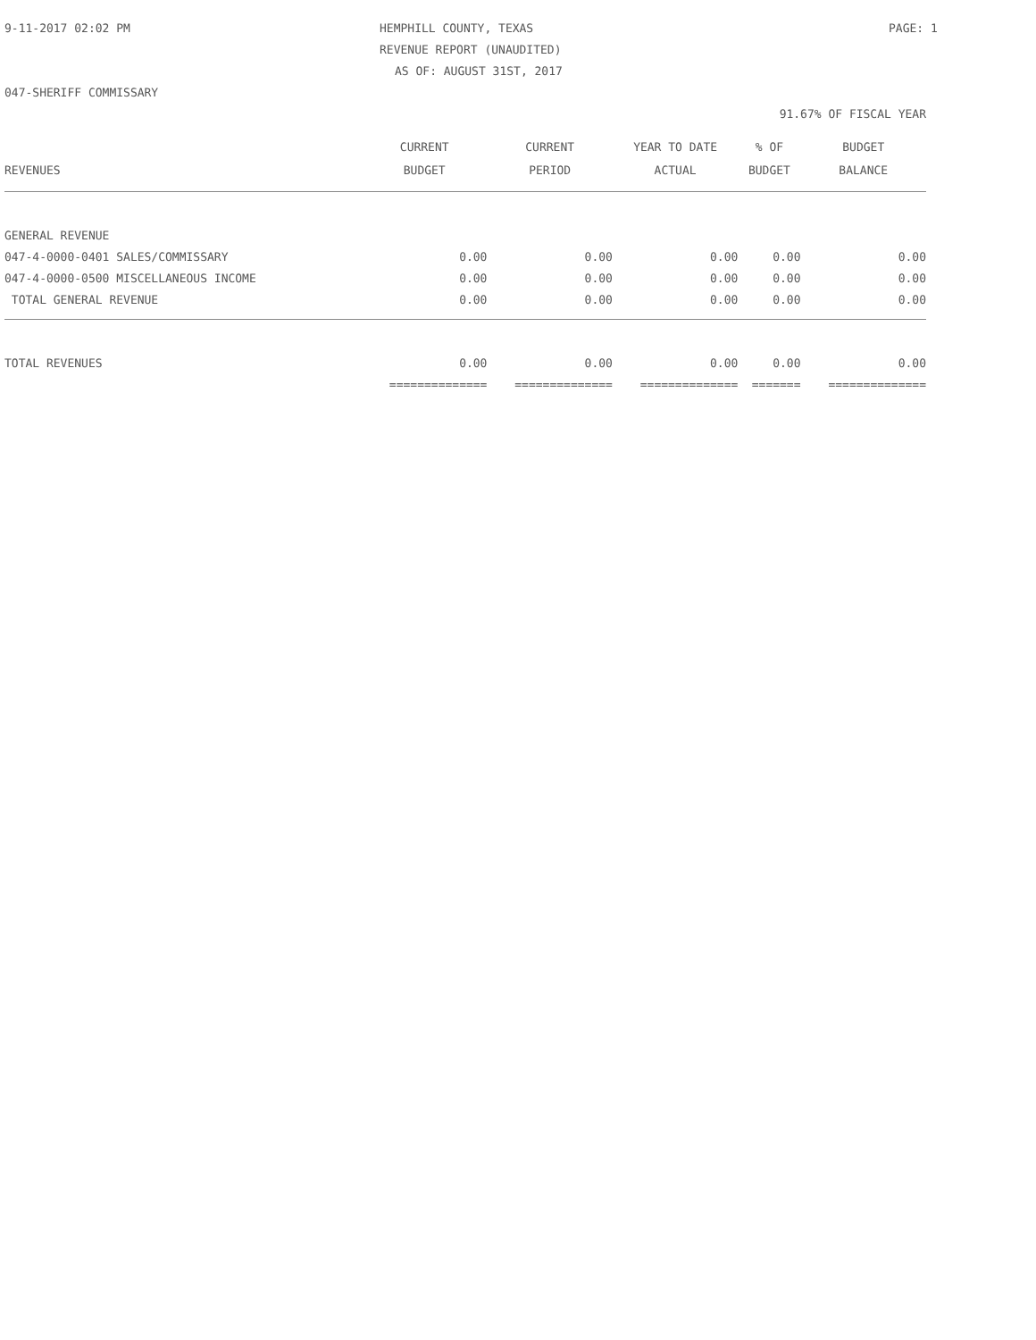9-11-2017 02:02 PM HEMPHILL COUNTY, TEXAS PAGE: 1
REVENUE REPORT (UNAUDITED)
AS OF: AUGUST 31ST, 2017
047-SHERIFF COMMISSARY
91.67% OF FISCAL YEAR
| REVENUES | CURRENT BUDGET | CURRENT PERIOD | YEAR TO DATE ACTUAL | % OF BUDGET | BUDGET BALANCE |
| --- | --- | --- | --- | --- | --- |
| GENERAL REVENUE | | | | | |
| 047-4-0000-0401 SALES/COMMISSARY | 0.00 | 0.00 | 0.00 | 0.00 | 0.00 |
| 047-4-0000-0500 MISCELLANEOUS INCOME | 0.00 | 0.00 | 0.00 | 0.00 | 0.00 |
| TOTAL GENERAL REVENUE | 0.00 | 0.00 | 0.00 | 0.00 | 0.00 |
| TOTAL REVENUES | 0.00 | 0.00 | 0.00 | 0.00 | 0.00 |
| | ============== | ============== | ============== | ======= | ============== |